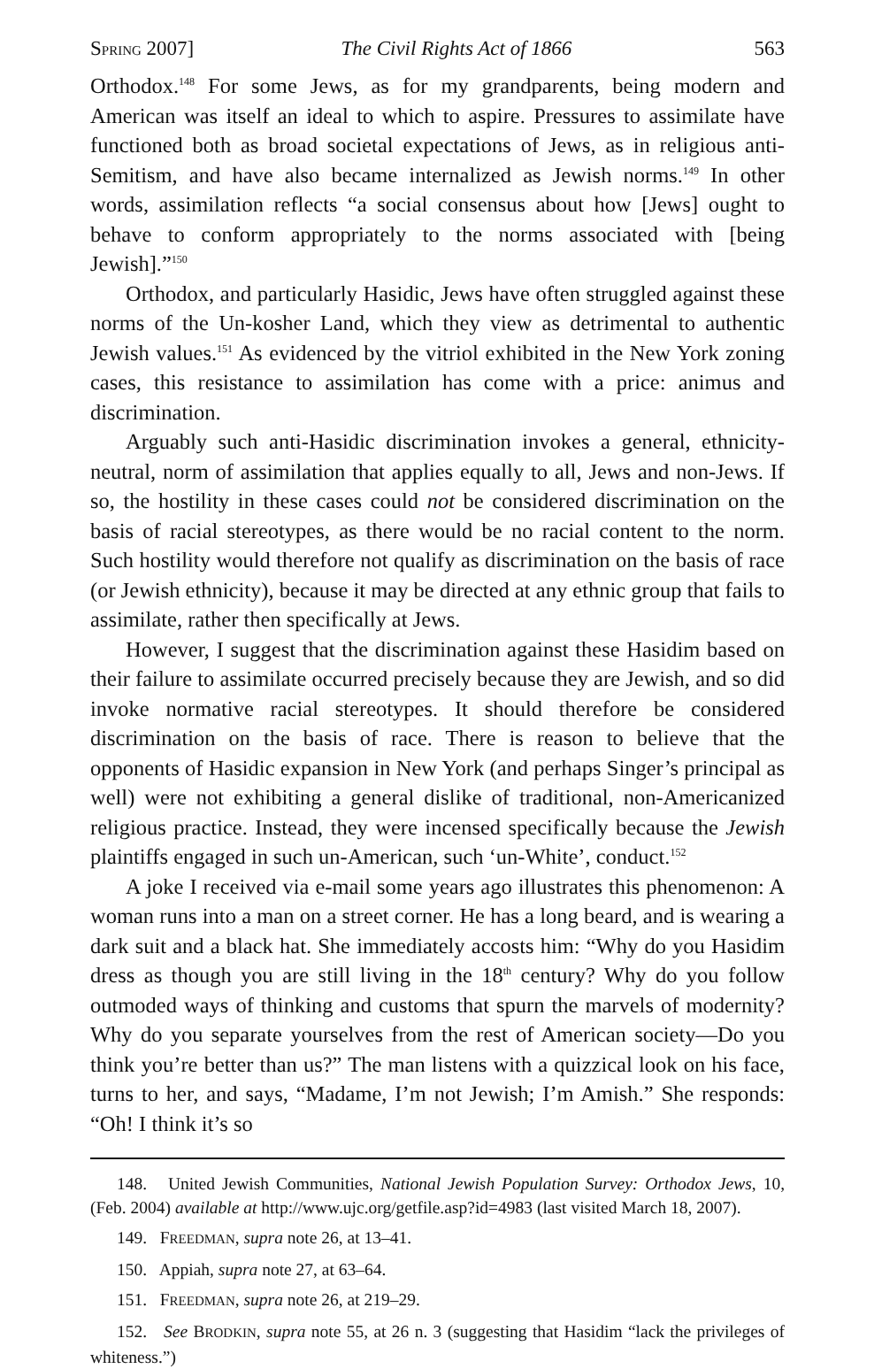SPRING 2007] The Civil Rights Act of 1866 563
Orthodox.<sup>148</sup> For some Jews, as for my grandparents, being modern and American was itself an ideal to which to aspire. Pressures to assimilate have functioned both as broad societal expectations of Jews, as in religious anti-Semitism, and have also became internalized as Jewish norms.<sup>149</sup> In other words, assimilation reflects “a social consensus about how [Jews] ought to behave to conform appropriately to the norms associated with [being Jewish].”<sup>150</sup>
Orthodox, and particularly Hasidic, Jews have often struggled against these norms of the Un-kosher Land, which they view as detrimental to authentic Jewish values.<sup>151</sup> As evidenced by the vitriol exhibited in the New York zoning cases, this resistance to assimilation has come with a price: animus and discrimination.
Arguably such anti-Hasidic discrimination invokes a general, ethnicity-neutral, norm of assimilation that applies equally to all, Jews and non-Jews. If so, the hostility in these cases could not be considered discrimination on the basis of racial stereotypes, as there would be no racial content to the norm. Such hostility would therefore not qualify as discrimination on the basis of race (or Jewish ethnicity), because it may be directed at any ethnic group that fails to assimilate, rather then specifically at Jews.
However, I suggest that the discrimination against these Hasidim based on their failure to assimilate occurred precisely because they are Jewish, and so did invoke normative racial stereotypes. It should therefore be considered discrimination on the basis of race. There is reason to believe that the opponents of Hasidic expansion in New York (and perhaps Singer’s principal as well) were not exhibiting a general dislike of traditional, non-Americanized religious practice. Instead, they were incensed specifically because the Jewish plaintiffs engaged in such un-American, such ‘un-White’, conduct.<sup>152</sup>
A joke I received via e-mail some years ago illustrates this phenomenon: A woman runs into a man on a street corner. He has a long beard, and is wearing a dark suit and a black hat. She immediately accosts him: “Why do you Hasidim dress as though you are still living in the 18<sup>th</sup> century? Why do you follow outmoded ways of thinking and customs that spurn the marvels of modernity? Why do you separate yourselves from the rest of American society—Do you think you’re better than us?” The man listens with a quizzical look on his face, turns to her, and says, “Madame, I’m not Jewish; I’m Amish.” She responds: “Oh! I think it’s so
148. United Jewish Communities, National Jewish Population Survey: Orthodox Jews, 10, (Feb. 2004) available at http://www.ujc.org/getfile.asp?id=4983 (last visited March 18, 2007).
149. FREEDMAN, supra note 26, at 13–41.
150. Appiah, supra note 27, at 63–64.
151. FREEDMAN, supra note 26, at 219–29.
152. See BRODKIN, supra note 55, at 26 n. 3 (suggesting that Hasidim “lack the privileges of whiteness.”)